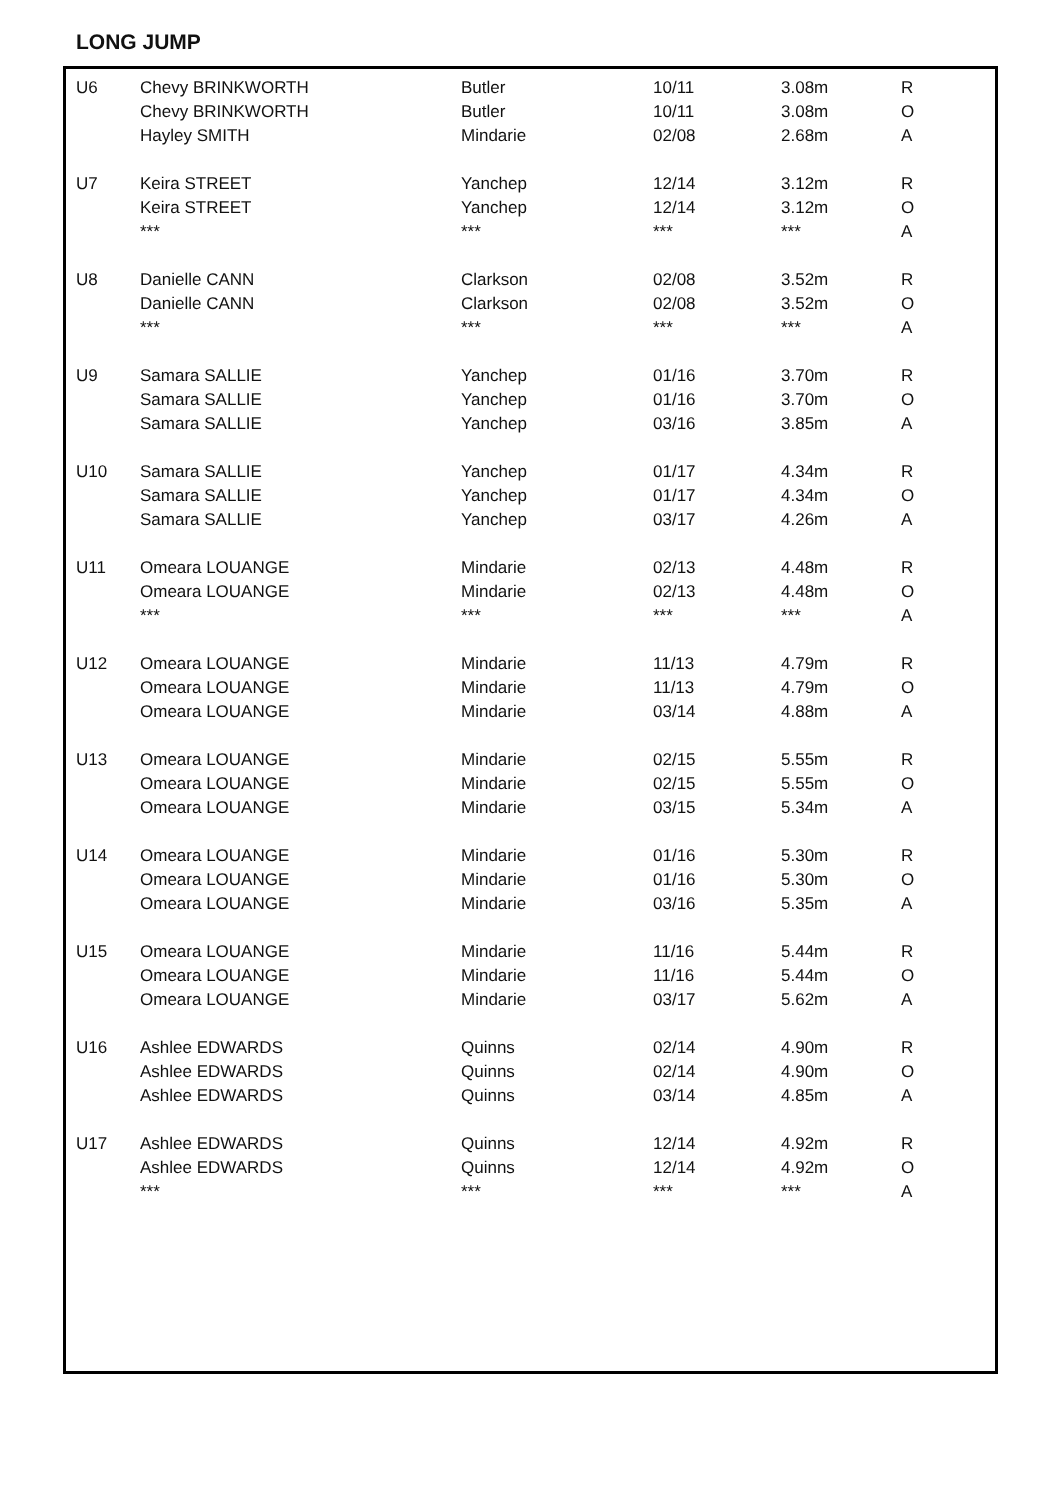LONG JUMP
| U6 | Chevy BRINKWORTH | Butler | 10/11 | 3.08m | R |
| | Chevy BRINKWORTH | Butler | 10/11 | 3.08m | O |
| | Hayley SMITH | Mindarie | 02/08 | 2.68m | A |
| U7 | Keira STREET | Yanchep | 12/14 | 3.12m | R |
| | Keira STREET | Yanchep | 12/14 | 3.12m | O |
| | *** | *** | *** | *** | A |
| U8 | Danielle CANN | Clarkson | 02/08 | 3.52m | R |
| | Danielle CANN | Clarkson | 02/08 | 3.52m | O |
| | *** | *** | *** | *** | A |
| U9 | Samara SALLIE | Yanchep | 01/16 | 3.70m | R |
| | Samara SALLIE | Yanchep | 01/16 | 3.70m | O |
| | Samara SALLIE | Yanchep | 03/16 | 3.85m | A |
| U10 | Samara SALLIE | Yanchep | 01/17 | 4.34m | R |
| | Samara SALLIE | Yanchep | 01/17 | 4.34m | O |
| | Samara SALLIE | Yanchep | 03/17 | 4.26m | A |
| U11 | Omeara LOUANGE | Mindarie | 02/13 | 4.48m | R |
| | Omeara LOUANGE | Mindarie | 02/13 | 4.48m | O |
| | *** | *** | *** | *** | A |
| U12 | Omeara LOUANGE | Mindarie | 11/13 | 4.79m | R |
| | Omeara LOUANGE | Mindarie | 11/13 | 4.79m | O |
| | Omeara LOUANGE | Mindarie | 03/14 | 4.88m | A |
| U13 | Omeara LOUANGE | Mindarie | 02/15 | 5.55m | R |
| | Omeara LOUANGE | Mindarie | 02/15 | 5.55m | O |
| | Omeara LOUANGE | Mindarie | 03/15 | 5.34m | A |
| U14 | Omeara LOUANGE | Mindarie | 01/16 | 5.30m | R |
| | Omeara LOUANGE | Mindarie | 01/16 | 5.30m | O |
| | Omeara LOUANGE | Mindarie | 03/16 | 5.35m | A |
| U15 | Omeara LOUANGE | Mindarie | 11/16 | 5.44m | R |
| | Omeara LOUANGE | Mindarie | 11/16 | 5.44m | O |
| | Omeara LOUANGE | Mindarie | 03/17 | 5.62m | A |
| U16 | Ashlee EDWARDS | Quinns | 02/14 | 4.90m | R |
| | Ashlee EDWARDS | Quinns | 02/14 | 4.90m | O |
| | Ashlee EDWARDS | Quinns | 03/14 | 4.85m | A |
| U17 | Ashlee EDWARDS | Quinns | 12/14 | 4.92m | R |
| | Ashlee EDWARDS | Quinns | 12/14 | 4.92m | O |
| | *** | *** | *** | *** | A |